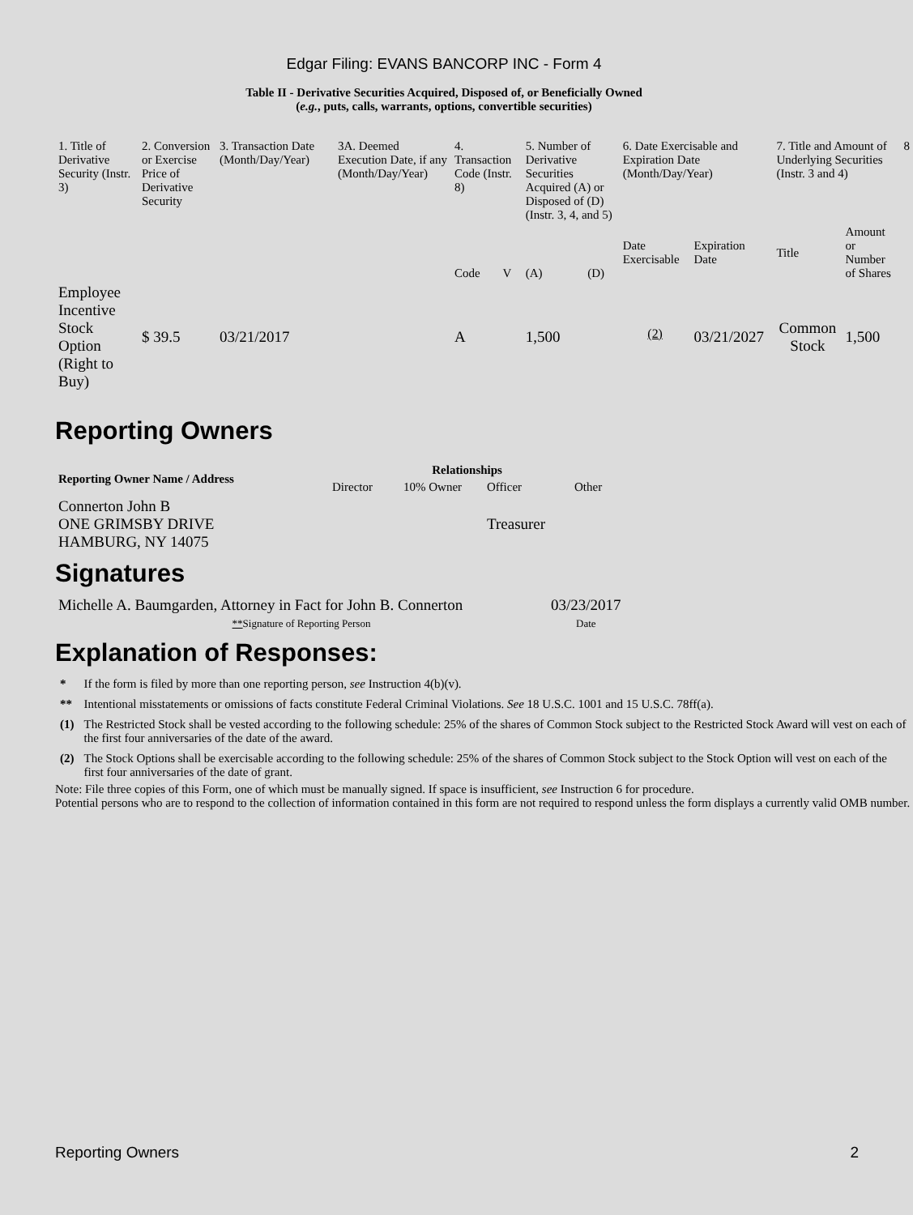Edgar Filing: EVANS BANCORP INC - Form 4
Table II - Derivative Securities Acquired, Disposed of, or Beneficially Owned
(e.g., puts, calls, warrants, options, convertible securities)
| 1. Title of Derivative Security (Instr. 3) | 2. Conversion or Exercise Price of Derivative Security | 3. Transaction Date (Month/Day/Year) | 3A. Deemed Execution Date, if any (Month/Day/Year) | 4. Transaction Code (Instr. 8) | | 5. Number of Derivative Securities Acquired (A) or Disposed of (D) (Instr. 3, 4, and 5) | | 6. Date Exercisable and Expiration Date (Month/Day/Year) | | 7. Title and Amount of Underlying Securities (Instr. 3 and 4) | | 8 |
| --- | --- | --- | --- | --- | --- | --- | --- | --- | --- | --- | --- | --- |
| | | | | Code | V | (A) | (D) | Date Exercisable | Expiration Date | Title | Amount or Number of Shares | |
| Employee Incentive Stock Option (Right to Buy) | $ 39.5 | 03/21/2017 | | A | | 1,500 | | <sup>(2)</sup> | 03/21/2027 | Common Stock | 1,500 | |
Reporting Owners
| Reporting Owner Name / Address | Relationships | | | |
| --- | --- | --- | --- | --- |
| | Director | 10% Owner | Officer | Other |
| Connerton John B ONE GRIMSBY DRIVE HAMBURG, NY 14075 | | | Treasurer | |
Signatures
| Michelle A. Baumgarden, Attorney in Fact for John B. Connerton | 03/23/2017 |
| ** Signature of Reporting Person | Date |
Explanation of Responses:
| * | If the form is filed by more than one reporting person, see Instruction 4(b)(v). |
| ** | Intentional misstatements or omissions of facts constitute Federal Criminal Violations. See 18 U.S.C. 1001 and 15 U.S.C. 78ff(a). |
| (1) | The Restricted Stock shall be vested according to the following schedule: 25% of the shares of Common Stock subject to the Restricted Stock Award will vest on each of the first four anniversaries of the date of the award. |
| (2) | The Stock Options shall be exercisable according to the following schedule: 25% of the shares of Common Stock subject to the Stock Option will vest on each of the first four anniversaries of the date of grant. |
Note: File three copies of this Form, one of which must be manually signed. If space is insufficient, see Instruction 6 for procedure.
Potential persons who are to respond to the collection of information contained in this form are not required to respond unless the form displays a currently valid OMB number.
Reporting Owners 2